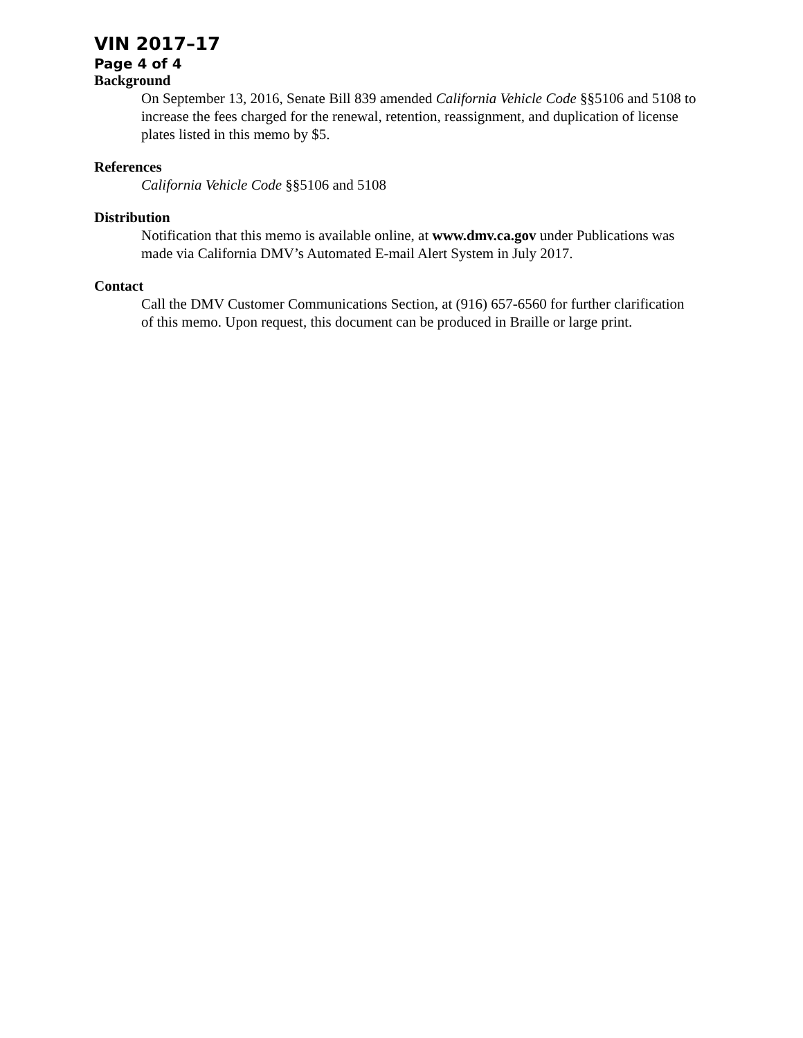VIN 2017–17
Page 4 of 4
Background
On September 13, 2016, Senate Bill 839 amended California Vehicle Code §§5106 and 5108 to increase the fees charged for the renewal, retention, reassignment, and duplication of license plates listed in this memo by $5.
References
California Vehicle Code §§5106 and 5108
Distribution
Notification that this memo is available online, at www.dmv.ca.gov under Publications was made via California DMV’s Automated E-mail Alert System in July 2017.
Contact
Call the DMV Customer Communications Section, at (916) 657-6560 for further clarification of this memo. Upon request, this document can be produced in Braille or large print.